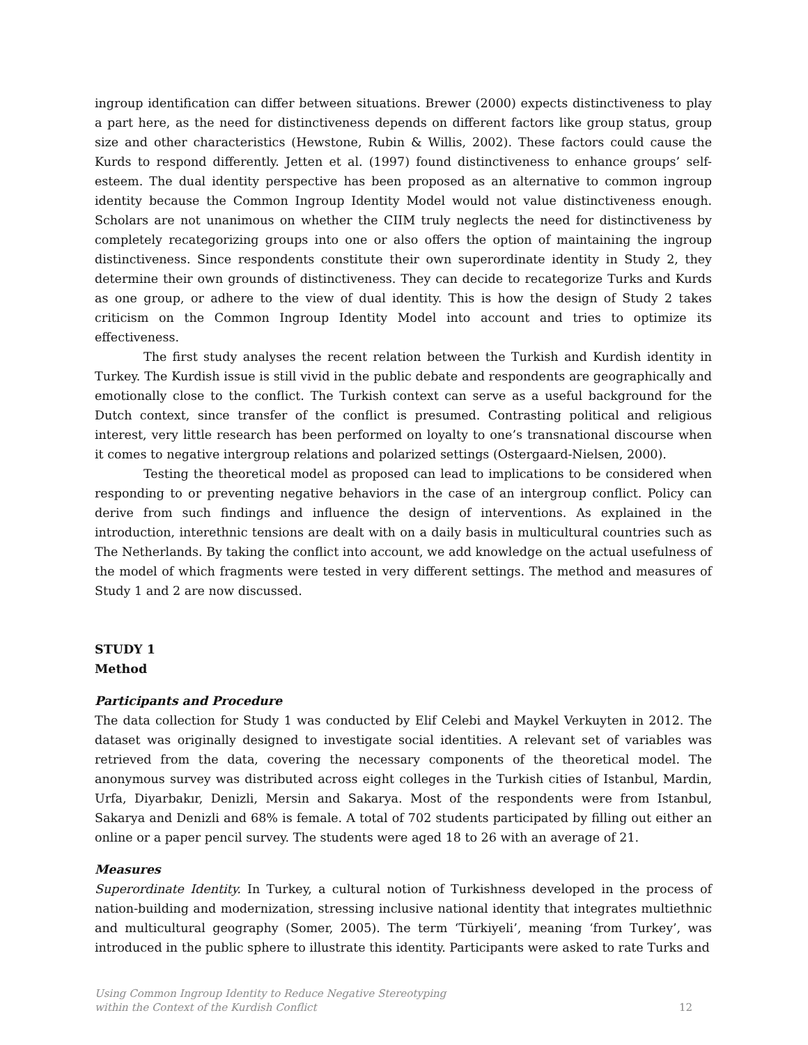ingroup identification can differ between situations. Brewer (2000) expects distinctiveness to play a part here, as the need for distinctiveness depends on different factors like group status, group size and other characteristics (Hewstone, Rubin & Willis, 2002). These factors could cause the Kurds to respond differently. Jetten et al. (1997) found distinctiveness to enhance groups’ self-esteem. The dual identity perspective has been proposed as an alternative to common ingroup identity because the Common Ingroup Identity Model would not value distinctiveness enough. Scholars are not unanimous on whether the CIIM truly neglects the need for distinctiveness by completely recategorizing groups into one or also offers the option of maintaining the ingroup distinctiveness. Since respondents constitute their own superordinate identity in Study 2, they determine their own grounds of distinctiveness. They can decide to recategorize Turks and Kurds as one group, or adhere to the view of dual identity. This is how the design of Study 2 takes criticism on the Common Ingroup Identity Model into account and tries to optimize its effectiveness.
The first study analyses the recent relation between the Turkish and Kurdish identity in Turkey. The Kurdish issue is still vivid in the public debate and respondents are geographically and emotionally close to the conflict. The Turkish context can serve as a useful background for the Dutch context, since transfer of the conflict is presumed. Contrasting political and religious interest, very little research has been performed on loyalty to one’s transnational discourse when it comes to negative intergroup relations and polarized settings (Ostergaard-Nielsen, 2000).
Testing the theoretical model as proposed can lead to implications to be considered when responding to or preventing negative behaviors in the case of an intergroup conflict. Policy can derive from such findings and influence the design of interventions. As explained in the introduction, interethnic tensions are dealt with on a daily basis in multicultural countries such as The Netherlands. By taking the conflict into account, we add knowledge on the actual usefulness of the model of which fragments were tested in very different settings. The method and measures of Study 1 and 2 are now discussed.
STUDY 1
Method
Participants and Procedure
The data collection for Study 1 was conducted by Elif Celebi and Maykel Verkuyten in 2012. The dataset was originally designed to investigate social identities. A relevant set of variables was retrieved from the data, covering the necessary components of the theoretical model. The anonymous survey was distributed across eight colleges in the Turkish cities of Istanbul, Mardin, Urfa, Diyarbakır, Denizli, Mersin and Sakarya. Most of the respondents were from Istanbul, Sakarya and Denizli and 68% is female. A total of 702 students participated by filling out either an online or a paper pencil survey. The students were aged 18 to 26 with an average of 21.
Measures
Superordinate Identity. In Turkey, a cultural notion of Turkishness developed in the process of nation-building and modernization, stressing inclusive national identity that integrates multiethnic and multicultural geography (Somer, 2005). The term ‘Türkiyeli’, meaning ‘from Turkey’, was introduced in the public sphere to illustrate this identity. Participants were asked to rate Turks and
Using Common Ingroup Identity to Reduce Negative Stereotyping
within the Context of the Kurdish Conflict
12